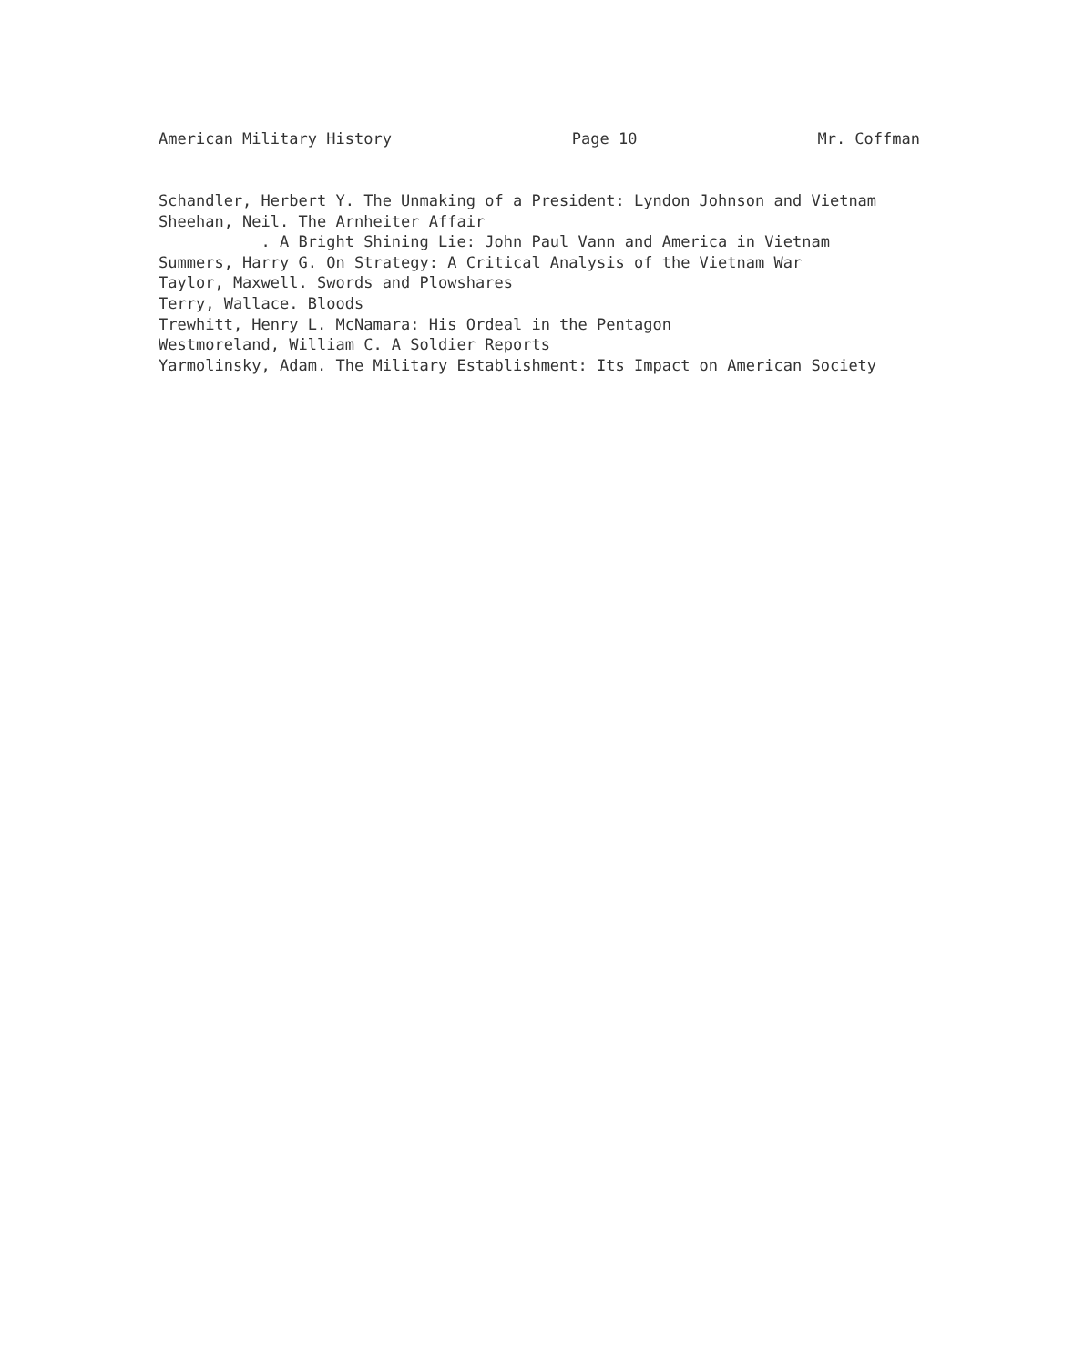American Military History Page 10 Mr. Coffman
Schandler, Herbert Y. The Unmaking of a President: Lyndon Johnson and Vietnam
Sheehan, Neil. The Arnheiter Affair
___________. A Bright Shining Lie: John Paul Vann and America in Vietnam
Summers, Harry G. On Strategy: A Critical Analysis of the Vietnam War
Taylor, Maxwell. Swords and Plowshares
Terry, Wallace. Bloods
Trewhitt, Henry L. McNamara: His Ordeal in the Pentagon
Westmoreland, William C. A Soldier Reports
Yarmolinsky, Adam. The Military Establishment: Its Impact on American Society